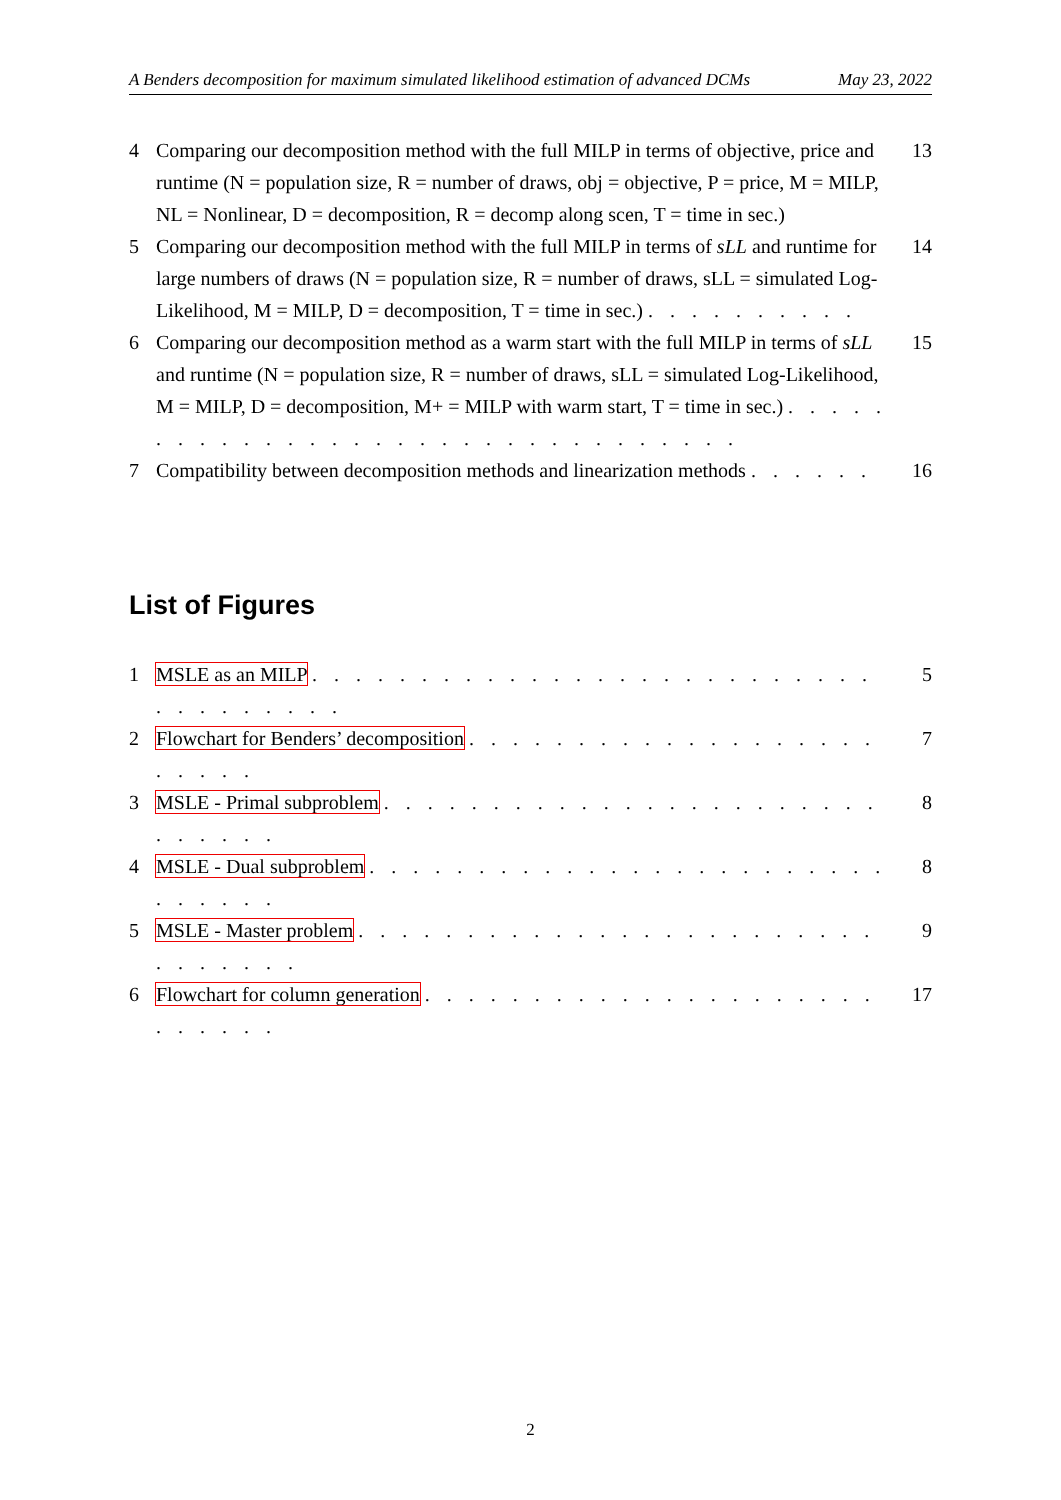A Benders decomposition for maximum simulated likelihood estimation of advanced DCMs May 23, 2022
4 Comparing our decomposition method with the full MILP in terms of objective, price and runtime (N = population size, R = number of draws, obj = objective, P = price, M = MILP, NL = Nonlinear, D = decomposition, R = decomp along scen, T = time in sec.) 13
5 Comparing our decomposition method with the full MILP in terms of sLL and runtime for large numbers of draws (N = population size, R = number of draws, sLL = simulated Log-Likelihood, M = MILP, D = decomposition, T = time in sec.) . . . . . . . . . . 14
6 Comparing our decomposition method as a warm start with the full MILP in terms of sLL and runtime (N = population size, R = number of draws, sLL = simulated Log-Likelihood, M = MILP, D = decomposition, M+ = MILP with warm start, T = time in sec.) . . . . . . . . . . . . . . . . . . . . . . . . . . . . . . . . 15
7 Compatibility between decomposition methods and linearization methods . . . . . . 16
List of Figures
1 MSLE as an MILP . . . . . . . . . . . . . . . . . . . . . . . . . . . . . . . . . . . 5
2 Flowchart for Benders’ decomposition . . . . . . . . . . . . . . . . . . . . . . . . 7
3 MSLE - Primal subproblem . . . . . . . . . . . . . . . . . . . . . . . . . . . . . 8
4 MSLE - Dual subproblem . . . . . . . . . . . . . . . . . . . . . . . . . . . . . . 8
5 MSLE - Master problem . . . . . . . . . . . . . . . . . . . . . . . . . . . . . . . 9
6 Flowchart for column generation . . . . . . . . . . . . . . . . . . . . . . . . . . . 17
2